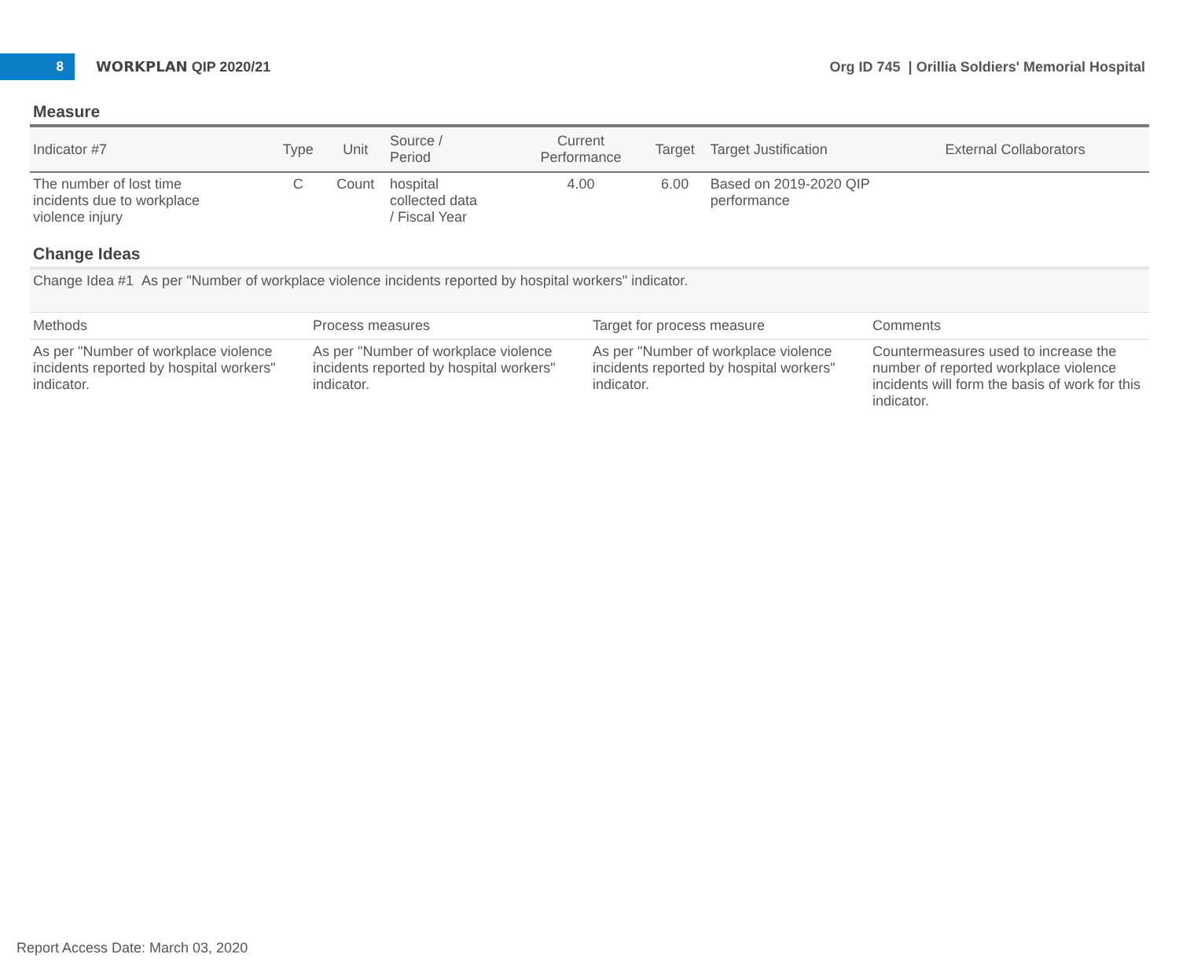8
WORKPLAN QIP 2020/21
Org ID 745 | Orillia Soldiers' Memorial Hospital
Measure
| Indicator #7 | Type | Unit | Source / Period | Current Performance | Target | Target Justification | External Collaborators |
| --- | --- | --- | --- | --- | --- | --- | --- |
| The number of lost time incidents due to workplace violence injury | C | Count | hospital collected data / Fiscal Year | 4.00 | 6.00 | Based on 2019-2020 QIP performance | |
Change Ideas
Change Idea #1 As per "Number of workplace violence incidents reported by hospital workers" indicator.
| Methods | Process measures | Target for process measure | Comments |
| --- | --- | --- | --- |
| As per "Number of workplace violence incidents reported by hospital workers" indicator. | As per "Number of workplace violence incidents reported by hospital workers" indicator. | As per "Number of workplace violence incidents reported by hospital workers" indicator. | Countermeasures used to increase the number of reported workplace violence incidents will form the basis of work for this indicator. |
Report Access Date: March 03, 2020